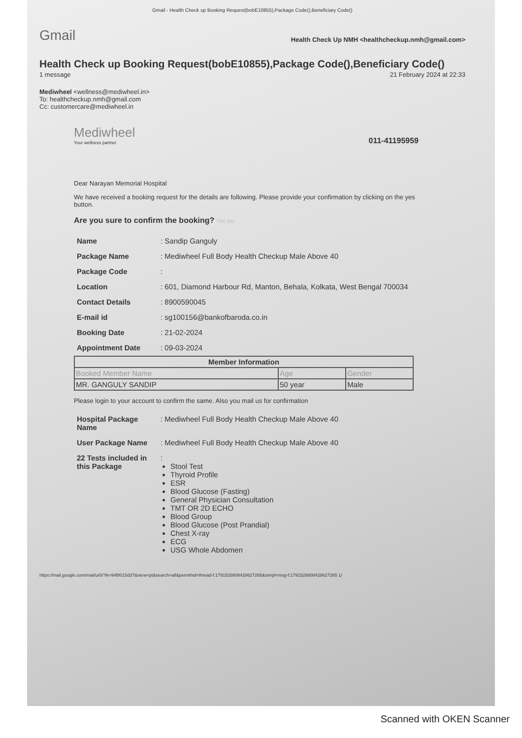Gmail - Health Check up Booking Request(bobE10855),Package Code(),Beneficiary Code()
Gmail Health Check Up NMH <healthcheckup.nmh@gmail.com>
Health Check up Booking Request(bobE10855),Package Code(),Beneficiary Code()
1 message 21 February 2024 at 22:33
Mediwheel <wellness@mediwheel.in>
To: healthcheckup.nmh@gmail.com
Cc: customercare@mediwheel.in
Mediwheel
Your wellness partner
011-41195959
Dear Narayan Memorial Hospital
We have received a booking request for the details are following. Please provide your confirmation by clicking on the yes button.
Are you sure to confirm the booking? Yes No
| Name | : Sandip Ganguly |
| Package Name | : Mediwheel Full Body Health Checkup Male Above 40 |
| Package Code | : |
| Location | : 601, Diamond Harbour Rd, Manton, Behala, Kolkata, West Bengal 700034 |
| Contact Details | : 8900590045 |
| E-mail id | : sg100156@bankofbaroda.co.in |
| Booking Date | : 21-02-2024 |
| Appointment Date | : 09-03-2024 |
| Member Information | | |
| --- | --- | --- |
| Booked Member Name | Age | Gender |
| MR. GANGULY SANDIP | 50 year | Male |
Please login to your account to confirm the same. Also you mail us for confirmation
| Hospital Package Name | : Mediwheel Full Body Health Checkup Male Above 40 |
| User Package Name | : Mediwheel Full Body Health Checkup Male Above 40 |
| 22 Tests included in this Package | : Stool Test Thyroid Profile ESR Blood Glucose (Fasting) General Physician Consultation TMT OR 2D ECHO Blood Group Blood Glucose (Post Prandial) Chest X-ray ECG USG Whole Abdomen |
https://mail.google.com/mail/u/0/?ik=94f8015d37&view=pt&search=all&permthid=thread-f:1791528808428627265&simpl=msg-f:1791528808428627265 1/
Scanned with OKEN Scanner